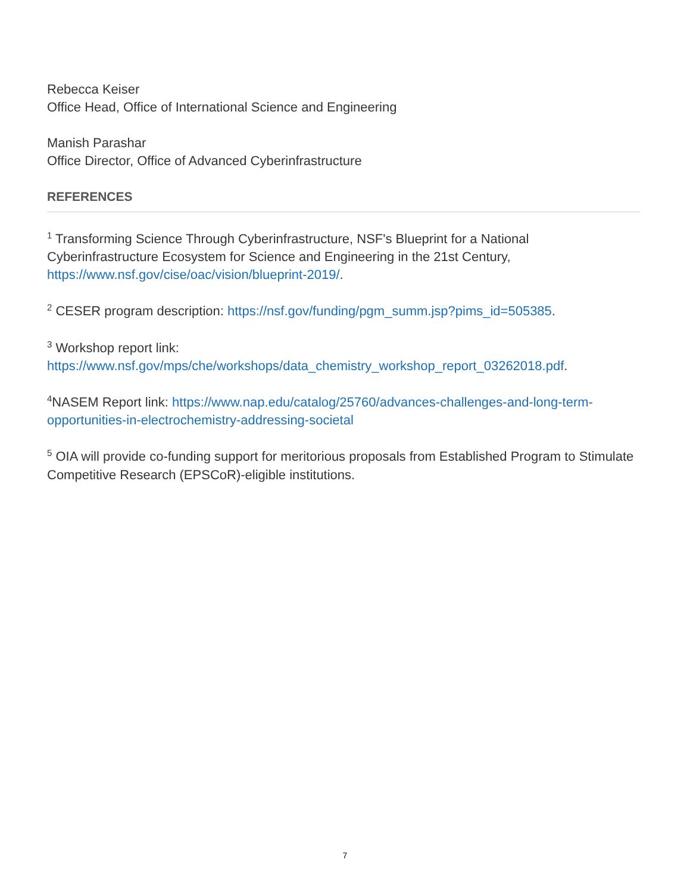Rebecca Keiser
Office Head, Office of International Science and Engineering
Manish Parashar
Office Director, Office of Advanced Cyberinfrastructure
REFERENCES
<sup>1</sup> Transforming Science Through Cyberinfrastructure, NSF's Blueprint for a National Cyberinfrastructure Ecosystem for Science and Engineering in the 21st Century, https://www.nsf.gov/cise/oac/vision/blueprint-2019/.
<sup>2</sup> CESER program description: https://nsf.gov/funding/pgm_summ.jsp?pims_id=505385.
<sup>3</sup> Workshop report link:
https://www.nsf.gov/mps/che/workshops/data_chemistry_workshop_report_03262018.pdf.
<sup>4</sup> NASEM Report link: https://www.nap.edu/catalog/25760/advances-challenges-and-long-term-opportunities-in-electrochemistry-addressing-societal
<sup>5</sup> OIA will provide co-funding support for meritorious proposals from Established Program to Stimulate Competitive Research (EPSCoR)-eligible institutions.
7